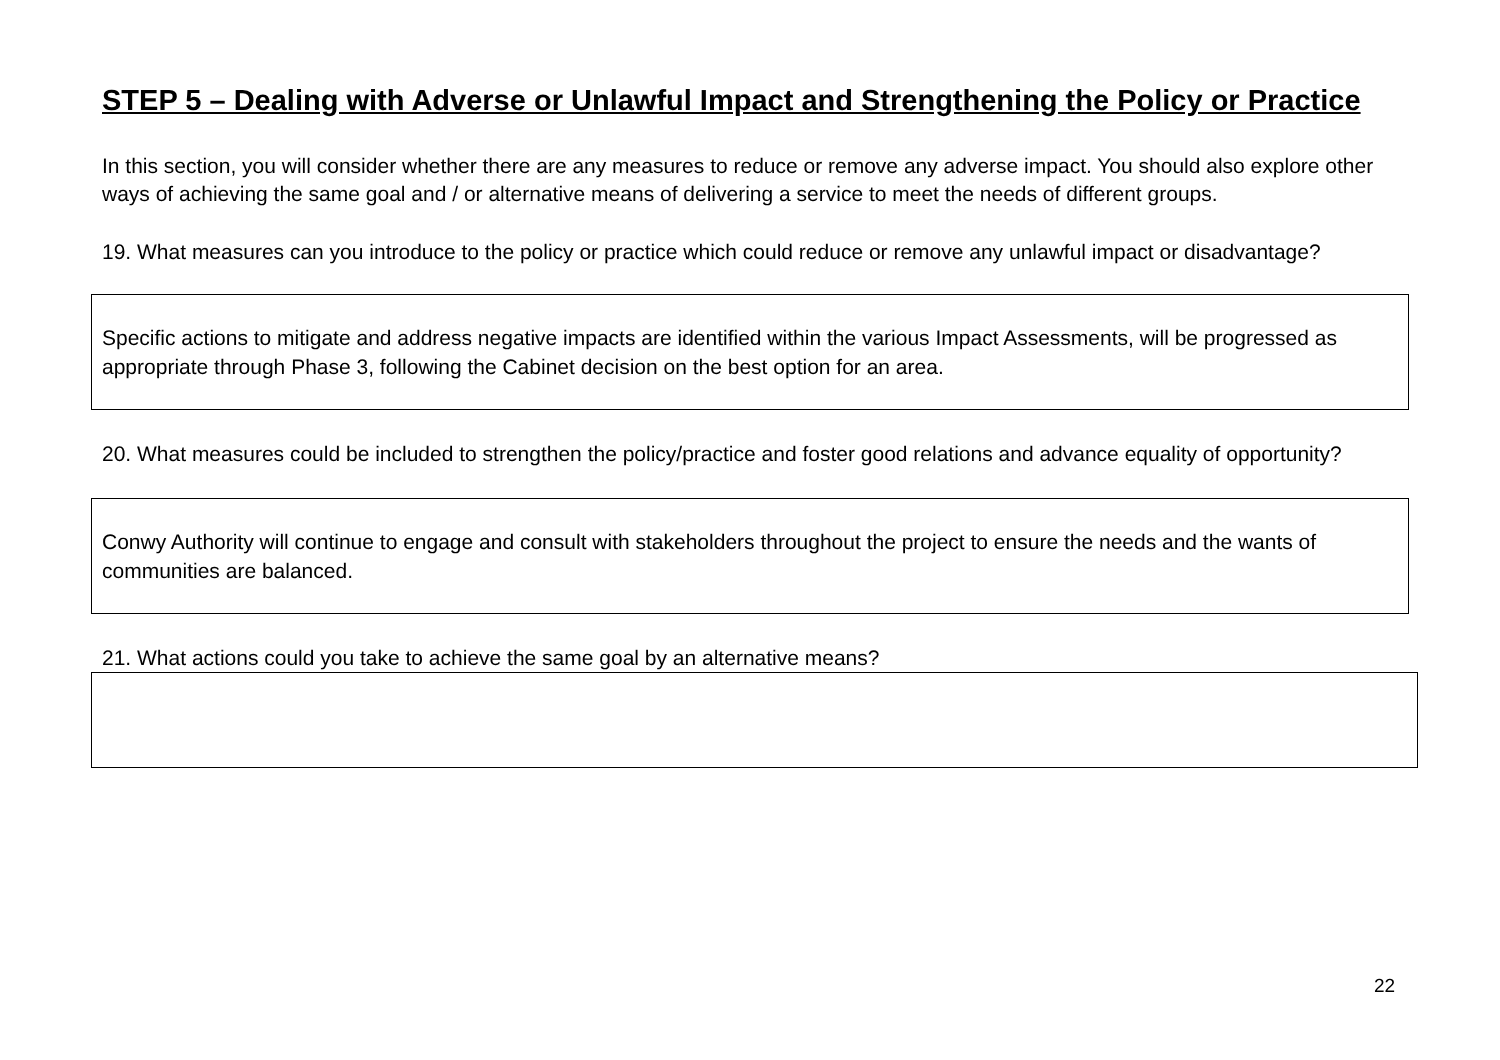STEP 5 – Dealing with Adverse or Unlawful Impact and Strengthening the Policy or Practice
In this section, you will consider whether there are any measures to reduce or remove any adverse impact. You should also explore other ways of achieving the same goal and / or alternative means of delivering a service to meet the needs of different groups.
19. What measures can you introduce to the policy or practice which could reduce or remove any unlawful impact or disadvantage?
Specific actions to mitigate and address negative impacts are identified within the various Impact Assessments, will be progressed as appropriate through Phase 3, following the Cabinet decision on the best option for an area.
20. What measures could be included to strengthen the policy/practice and foster good relations and advance equality of opportunity?
Conwy Authority will continue to engage and consult with stakeholders throughout the project to ensure the needs and the wants of communities are balanced.
21. What actions could you take to achieve the same goal by an alternative means?
22